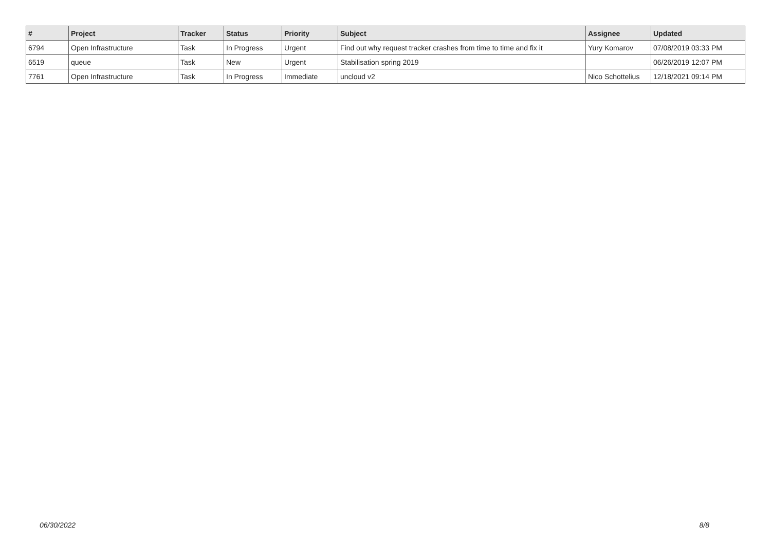| # | Project | Tracker | Status | Priority | Subject | Assignee | Updated |
| --- | --- | --- | --- | --- | --- | --- | --- |
| 6794 | Open Infrastructure | Task | In Progress | Urgent | Find out why request tracker crashes from time to time and fix it | Yury Komarov | 07/08/2019 03:33 PM |
| 6519 | queue | Task | New | Urgent | Stabilisation spring 2019 | | 06/26/2019 12:07 PM |
| 7761 | Open Infrastructure | Task | In Progress | Immediate | uncloud v2 | Nico Schottelius | 12/18/2021 09:14 PM |
06/30/2022 8/8